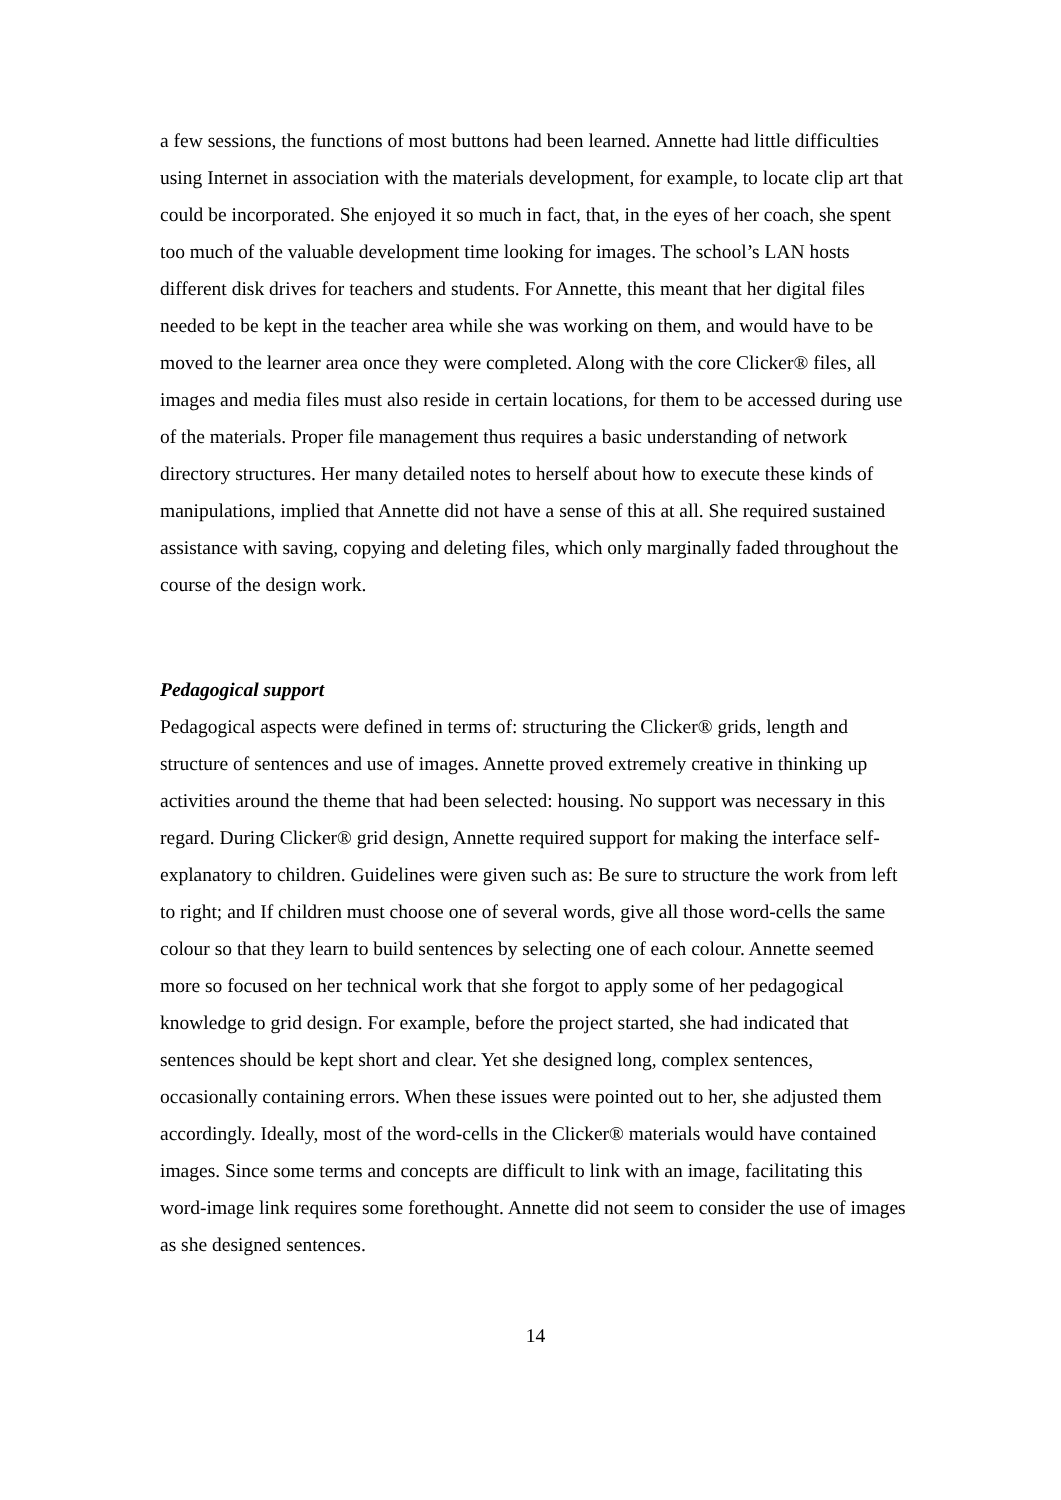a few sessions, the functions of most buttons had been learned. Annette had little difficulties using Internet in association with the materials development, for example, to locate clip art that could be incorporated. She enjoyed it so much in fact, that, in the eyes of her coach, she spent too much of the valuable development time looking for images. The school’s LAN hosts different disk drives for teachers and students. For Annette, this meant that her digital files needed to be kept in the teacher area while she was working on them, and would have to be moved to the learner area once they were completed. Along with the core Clicker® files, all images and media files must also reside in certain locations, for them to be accessed during use of the materials. Proper file management thus requires a basic understanding of network directory structures. Her many detailed notes to herself about how to execute these kinds of manipulations, implied that Annette did not have a sense of this at all. She required sustained assistance with saving, copying and deleting files, which only marginally faded throughout the course of the design work.
Pedagogical support
Pedagogical aspects were defined in terms of: structuring the Clicker® grids, length and structure of sentences and use of images. Annette proved extremely creative in thinking up activities around the theme that had been selected: housing. No support was necessary in this regard. During Clicker® grid design, Annette required support for making the interface self-explanatory to children. Guidelines were given such as: Be sure to structure the work from left to right; and If children must choose one of several words, give all those word-cells the same colour so that they learn to build sentences by selecting one of each colour. Annette seemed more so focused on her technical work that she forgot to apply some of her pedagogical knowledge to grid design. For example, before the project started, she had indicated that sentences should be kept short and clear. Yet she designed long, complex sentences, occasionally containing errors. When these issues were pointed out to her, she adjusted them accordingly. Ideally, most of the word-cells in the Clicker® materials would have contained images. Since some terms and concepts are difficult to link with an image, facilitating this word-image link requires some forethought. Annette did not seem to consider the use of images as she designed sentences.
14